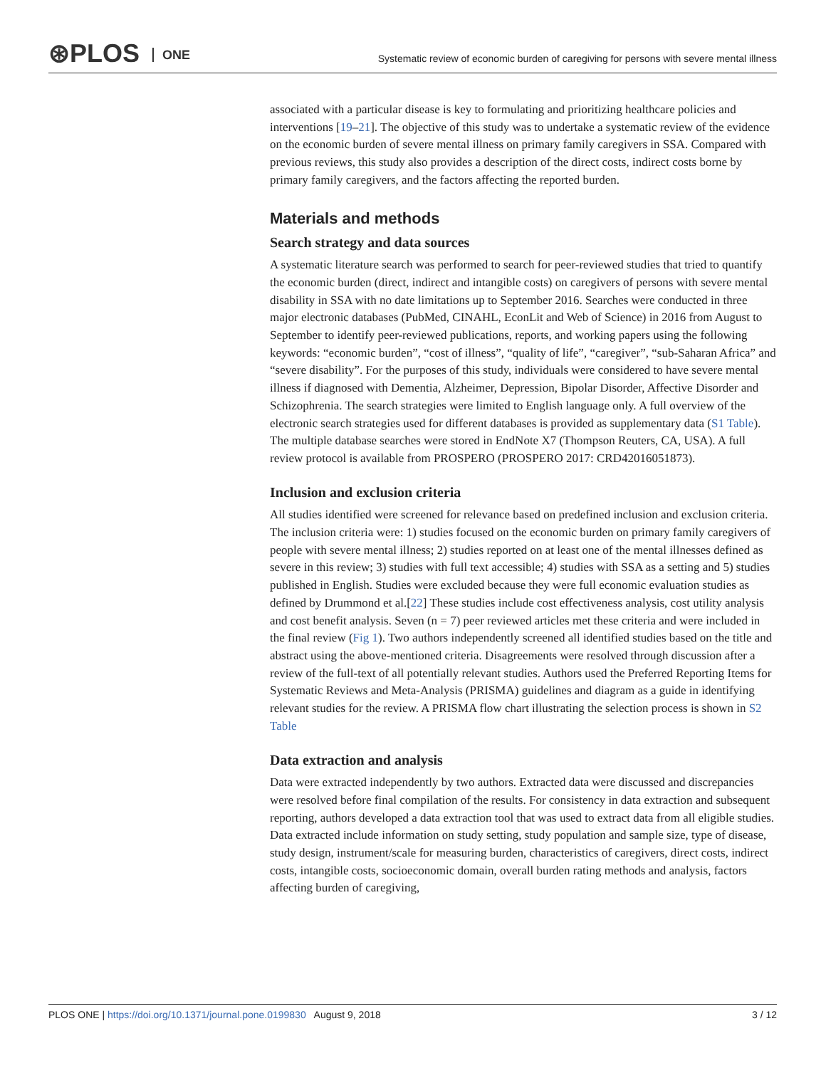⊛PLOS ONE
Systematic review of economic burden of caregiving for persons with severe mental illness
associated with a particular disease is key to formulating and prioritizing healthcare policies and interventions [19–21]. The objective of this study was to undertake a systematic review of the evidence on the economic burden of severe mental illness on primary family caregivers in SSA. Compared with previous reviews, this study also provides a description of the direct costs, indirect costs borne by primary family caregivers, and the factors affecting the reported burden.
Materials and methods
Search strategy and data sources
A systematic literature search was performed to search for peer-reviewed studies that tried to quantify the economic burden (direct, indirect and intangible costs) on caregivers of persons with severe mental disability in SSA with no date limitations up to September 2016. Searches were conducted in three major electronic databases (PubMed, CINAHL, EconLit and Web of Science) in 2016 from August to September to identify peer-reviewed publications, reports, and working papers using the following keywords: “economic burden”, “cost of illness”, “quality of life”, “caregiver”, “sub-Saharan Africa” and “severe disability”. For the purposes of this study, individuals were considered to have severe mental illness if diagnosed with Dementia, Alzheimer, Depression, Bipolar Disorder, Affective Disorder and Schizophrenia. The search strategies were limited to English language only. A full overview of the electronic search strategies used for different databases is provided as supplementary data (S1 Table). The multiple database searches were stored in EndNote X7 (Thompson Reuters, CA, USA). A full review protocol is available from PROSPERO (PROSPERO 2017: CRD42016051873).
Inclusion and exclusion criteria
All studies identified were screened for relevance based on predefined inclusion and exclusion criteria. The inclusion criteria were: 1) studies focused on the economic burden on primary family caregivers of people with severe mental illness; 2) studies reported on at least one of the mental illnesses defined as severe in this review; 3) studies with full text accessible; 4) studies with SSA as a setting and 5) studies published in English. Studies were excluded because they were full economic evaluation studies as defined by Drummond et al.[22] These studies include cost effectiveness analysis, cost utility analysis and cost benefit analysis. Seven (n = 7) peer reviewed articles met these criteria and were included in the final review (Fig 1). Two authors independently screened all identified studies based on the title and abstract using the above-mentioned criteria. Disagreements were resolved through discussion after a review of the full-text of all potentially relevant studies. Authors used the Preferred Reporting Items for Systematic Reviews and Meta-Analysis (PRISMA) guidelines and diagram as a guide in identifying relevant studies for the review. A PRISMA flow chart illustrating the selection process is shown in S2 Table
Data extraction and analysis
Data were extracted independently by two authors. Extracted data were discussed and discrepancies were resolved before final compilation of the results. For consistency in data extraction and subsequent reporting, authors developed a data extraction tool that was used to extract data from all eligible studies. Data extracted include information on study setting, study population and sample size, type of disease, study design, instrument/scale for measuring burden, characteristics of caregivers, direct costs, indirect costs, intangible costs, socioeconomic domain, overall burden rating methods and analysis, factors affecting burden of caregiving,
PLOS ONE | https://doi.org/10.1371/journal.pone.0199830 August 9, 2018
3 / 12